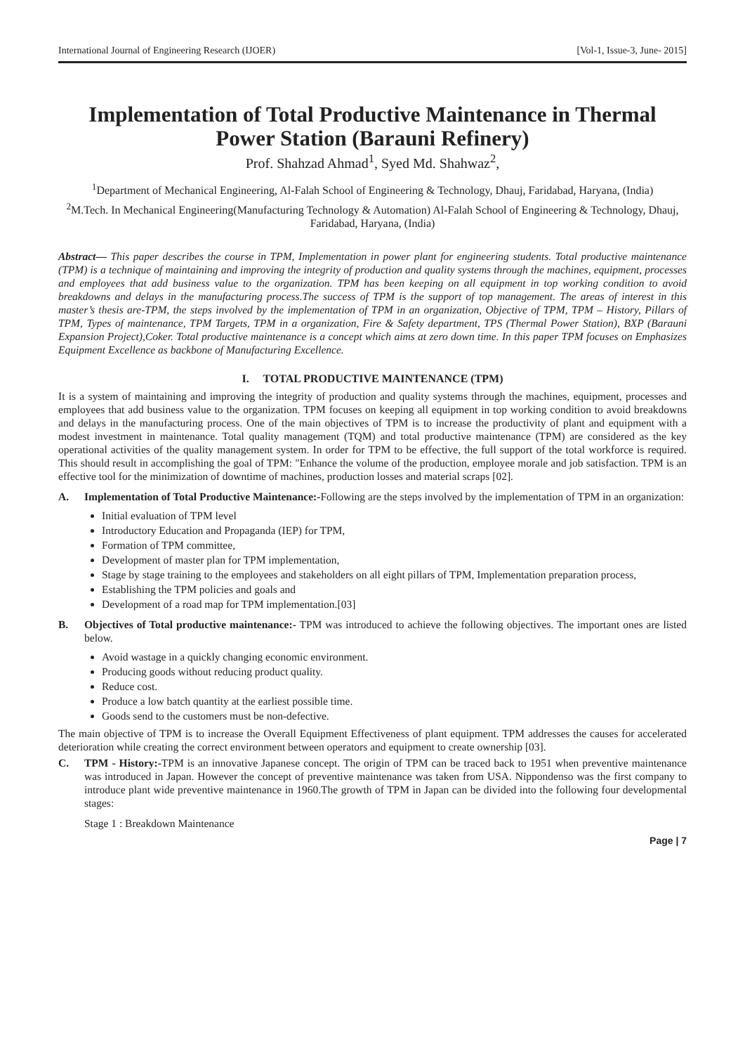International Journal of Engineering Research (IJOER) [Vol-1, Issue-3, June- 2015]
Implementation of Total Productive Maintenance in Thermal Power Station (Barauni Refinery)
Prof. Shahzad Ahmad<sup>1</sup>, Syed Md. Shahwaz<sup>2</sup>,
<sup>1</sup> Department of Mechanical Engineering, Al-Falah School of Engineering & Technology, Dhauj, Faridabad, Haryana, (India)
<sup>2</sup> M.Tech. In Mechanical Engineering(Manufacturing Technology & Automation) Al-Falah School of Engineering & Technology, Dhauj, Faridabad, Haryana, (India)
Abstract— This paper describes the course in TPM, Implementation in power plant for engineering students. Total productive maintenance (TPM) is a technique of maintaining and improving the integrity of production and quality systems through the machines, equipment, processes and employees that add business value to the organization. TPM has been keeping on all equipment in top working condition to avoid breakdowns and delays in the manufacturing process.The success of TPM is the support of top management. The areas of interest in this master’s thesis are-TPM, the steps involved by the implementation of TPM in an organization, Objective of TPM, TPM – History, Pillars of TPM, Types of maintenance, TPM Targets, TPM in a organization, Fire & Safety department, TPS (Thermal Power Station), BXP (Barauni Expansion Project),Coker. Total productive maintenance is a concept which aims at zero down time. In this paper TPM focuses on Emphasizes Equipment Excellence as backbone of Manufacturing Excellence.
I. TOTAL PRODUCTIVE MAINTENANCE (TPM)
It is a system of maintaining and improving the integrity of production and quality systems through the machines, equipment, processes and employees that add business value to the organization. TPM focuses on keeping all equipment in top working condition to avoid breakdowns and delays in the manufacturing process. One of the main objectives of TPM is to increase the productivity of plant and equipment with a modest investment in maintenance. Total quality management (TQM) and total productive maintenance (TPM) are considered as the key operational activities of the quality management system. In order for TPM to be effective, the full support of the total workforce is required. This should result in accomplishing the goal of TPM: "Enhance the volume of the production, employee morale and job satisfaction. TPM is an effective tool for the minimization of downtime of machines, production losses and material scraps [02].
A. Implementation of Total Productive Maintenance:-Following are the steps involved by the implementation of TPM in an organization:
Initial evaluation of TPM level
Introductory Education and Propaganda (IEP) for TPM,
Formation of TPM committee,
Development of master plan for TPM implementation,
Stage by stage training to the employees and stakeholders on all eight pillars of TPM, Implementation preparation process,
Establishing the TPM policies and goals and
Development of a road map for TPM implementation.[03]
B. Objectives of Total productive maintenance:- TPM was introduced to achieve the following objectives. The important ones are listed below.
Avoid wastage in a quickly changing economic environment.
Producing goods without reducing product quality.
Reduce cost.
Produce a low batch quantity at the earliest possible time.
Goods send to the customers must be non-defective.
The main objective of TPM is to increase the Overall Equipment Effectiveness of plant equipment. TPM addresses the causes for accelerated deterioration while creating the correct environment between operators and equipment to create ownership [03].
C. TPM - History:-TPM is an innovative Japanese concept. The origin of TPM can be traced back to 1951 when preventive maintenance was introduced in Japan. However the concept of preventive maintenance was taken from USA. Nippondenso was the first company to introduce plant wide preventive maintenance in 1960.The growth of TPM in Japan can be divided into the following four developmental stages:
Stage 1 : Breakdown Maintenance
Page | 7